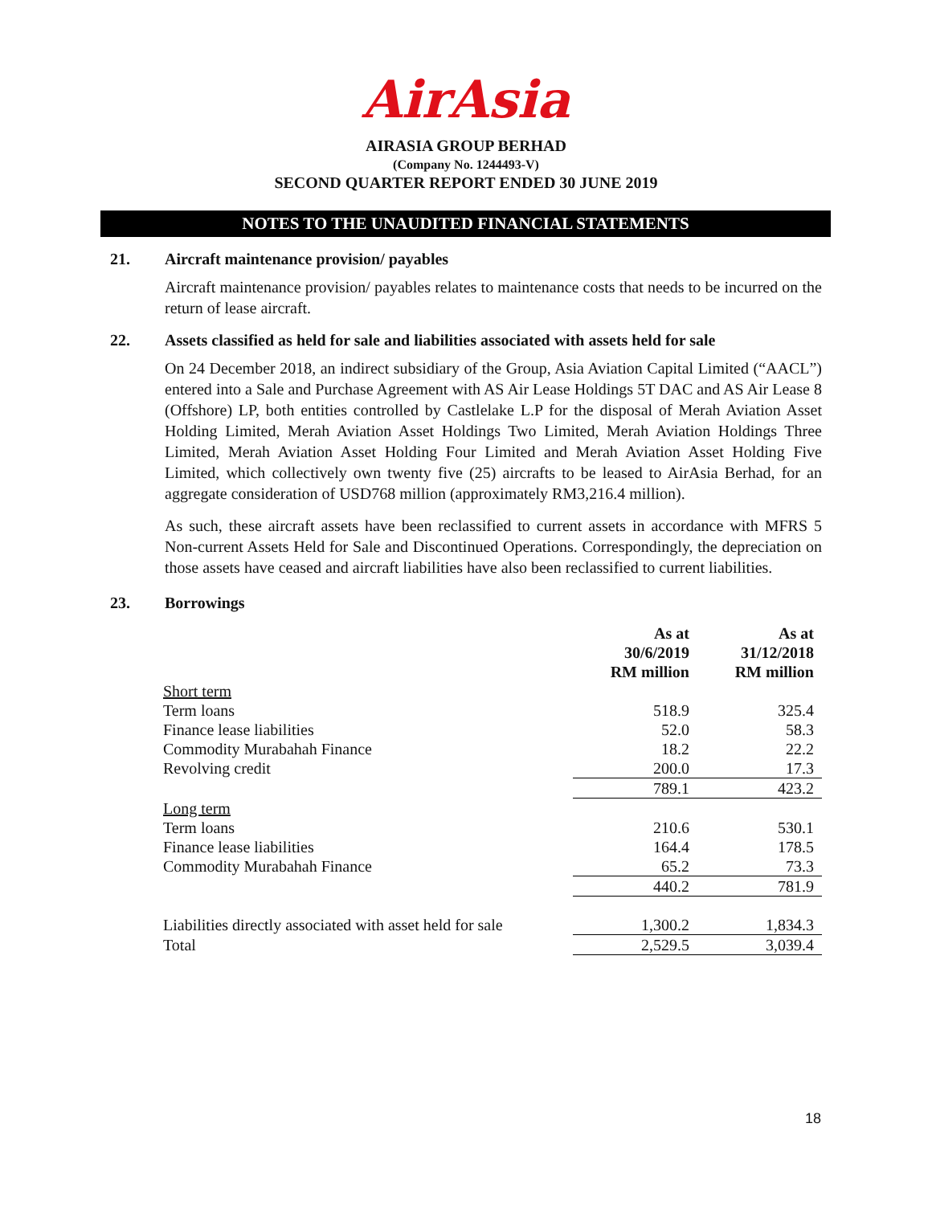AirAsia
AIRASIA GROUP BERHAD
(Company No. 1244493-V)
SECOND QUARTER REPORT ENDED 30 JUNE 2019
NOTES TO THE UNAUDITED FINANCIAL STATEMENTS
21. Aircraft maintenance provision/ payables
Aircraft maintenance provision/ payables relates to maintenance costs that needs to be incurred on the return of lease aircraft.
22. Assets classified as held for sale and liabilities associated with assets held for sale
On 24 December 2018, an indirect subsidiary of the Group, Asia Aviation Capital Limited (“AACL”) entered into a Sale and Purchase Agreement with AS Air Lease Holdings 5T DAC and AS Air Lease 8 (Offshore) LP, both entities controlled by Castlelake L.P for the disposal of Merah Aviation Asset Holding Limited, Merah Aviation Asset Holdings Two Limited, Merah Aviation Holdings Three Limited, Merah Aviation Asset Holding Four Limited and Merah Aviation Asset Holding Five Limited, which collectively own twenty five (25) aircrafts to be leased to AirAsia Berhad, for an aggregate consideration of USD768 million (approximately RM3,216.4 million).
As such, these aircraft assets have been reclassified to current assets in accordance with MFRS 5 Non-current Assets Held for Sale and Discontinued Operations. Correspondingly, the depreciation on those assets have ceased and aircraft liabilities have also been reclassified to current liabilities.
23. Borrowings
| | As at 30/6/2019 RM million | As at 31/12/2018 RM million |
| --- | --- | --- |
| Short term | | |
| Term loans | 518.9 | 325.4 |
| Finance lease liabilities | 52.0 | 58.3 |
| Commodity Murabahah Finance | 18.2 | 22.2 |
| Revolving credit | 200.0 | 17.3 |
| | 789.1 | 423.2 |
| Long term | | |
| Term loans | 210.6 | 530.1 |
| Finance lease liabilities | 164.4 | 178.5 |
| Commodity Murabahah Finance | 65.2 | 73.3 |
| | 440.2 | 781.9 |
| Liabilities directly associated with asset held for sale | 1,300.2 | 1,834.3 |
| Total | 2,529.5 | 3,039.4 |
18